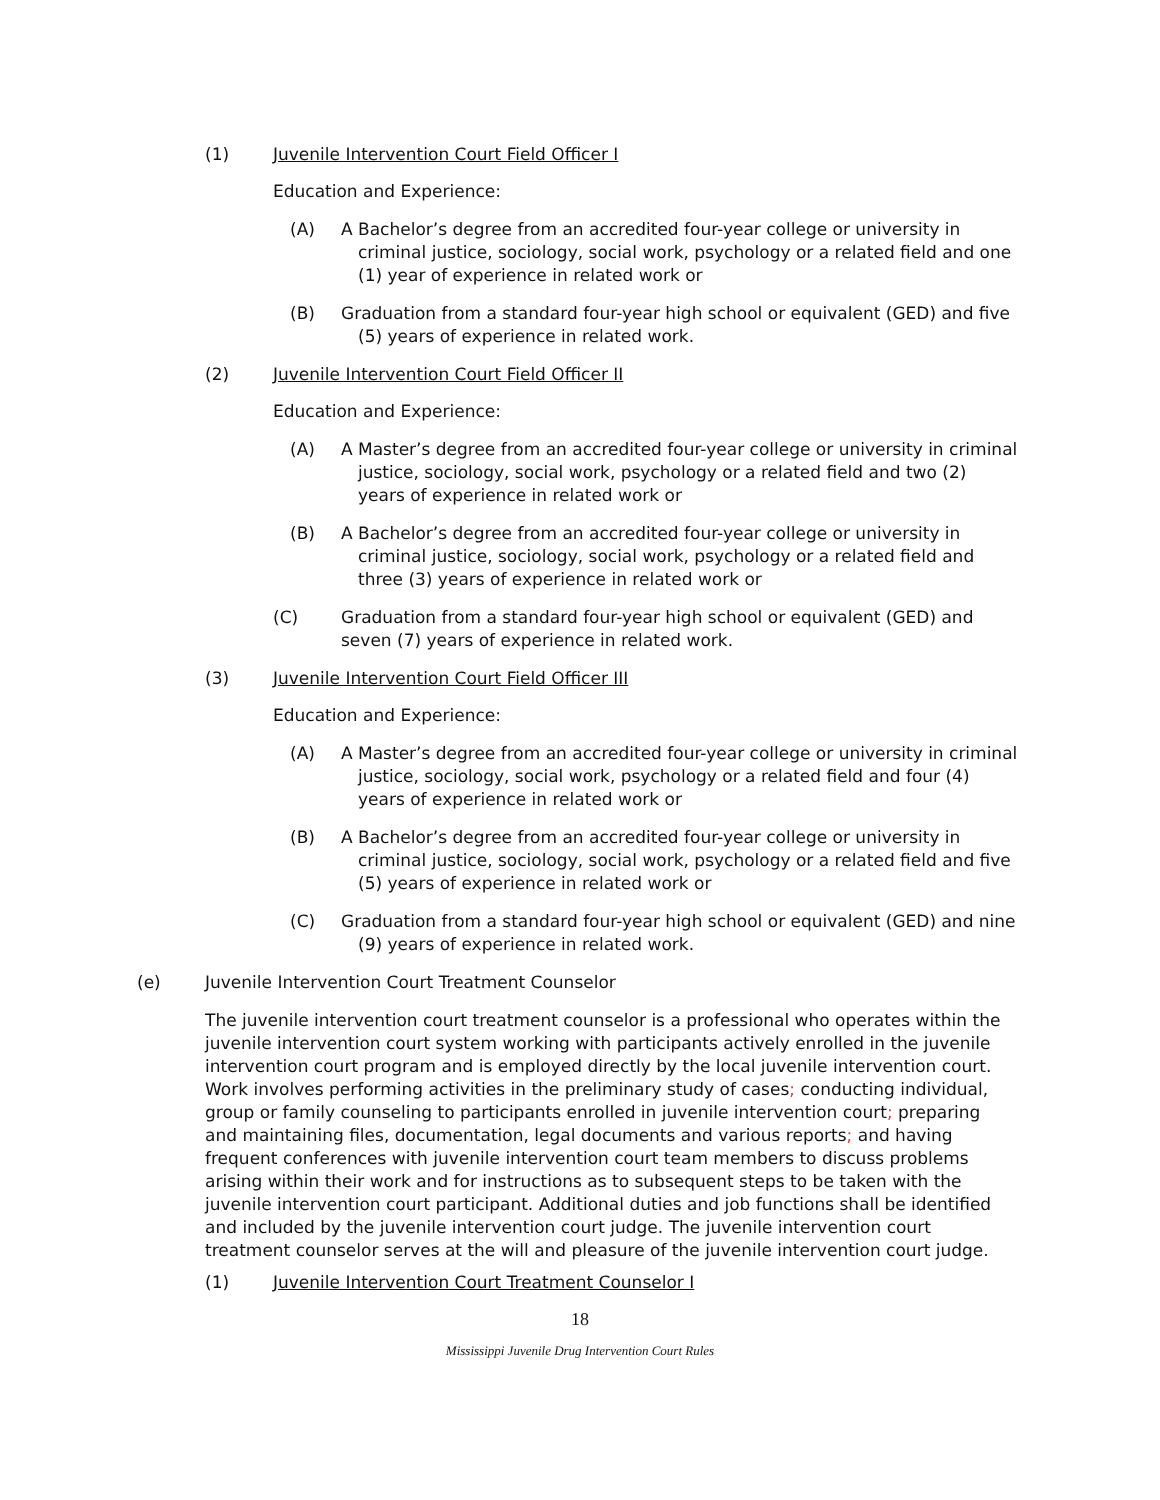(1) Juvenile Intervention Court Field Officer I
Education and Experience:
(A) A Bachelor’s degree from an accredited four-year college or university in criminal justice, sociology, social work, psychology or a related field and one (1) year of experience in related work or
(B) Graduation from a standard four-year high school or equivalent (GED) and five (5) years of experience in related work.
(2) Juvenile Intervention Court Field Officer II
Education and Experience:
(A) A Master’s degree from an accredited four-year college or university in criminal justice, sociology, social work, psychology or a related field and two (2) years of experience in related work or
(B) A Bachelor’s degree from an accredited four-year college or university in criminal justice, sociology, social work, psychology or a related field and three (3) years of experience in related work or
(C) Graduation from a standard four-year high school or equivalent (GED) and seven (7) years of experience in related work.
(3) Juvenile Intervention Court Field Officer III
Education and Experience:
(A) A Master’s degree from an accredited four-year college or university in criminal justice, sociology, social work, psychology or a related field and four (4) years of experience in related work or
(B) A Bachelor’s degree from an accredited four-year college or university in criminal justice, sociology, social work, psychology or a related field and five (5) years of experience in related work or
(C) Graduation from a standard four-year high school or equivalent (GED) and nine (9) years of experience in related work.
(e) Juvenile Intervention Court Treatment Counselor
The juvenile intervention court treatment counselor is a professional who operates within the juvenile intervention court system working with participants actively enrolled in the juvenile intervention court program and is employed directly by the local juvenile intervention court. Work involves performing activities in the preliminary study of cases; conducting individual, group or family counseling to participants enrolled in juvenile intervention court; preparing and maintaining files, documentation, legal documents and various reports; and having frequent conferences with juvenile intervention court team members to discuss problems arising within their work and for instructions as to subsequent steps to be taken with the juvenile intervention court participant. Additional duties and job functions shall be identified and included by the juvenile intervention court judge. The juvenile intervention court treatment counselor serves at the will and pleasure of the juvenile intervention court judge.
(1) Juvenile Intervention Court Treatment Counselor I
18
Mississippi Juvenile Drug Intervention Court Rules